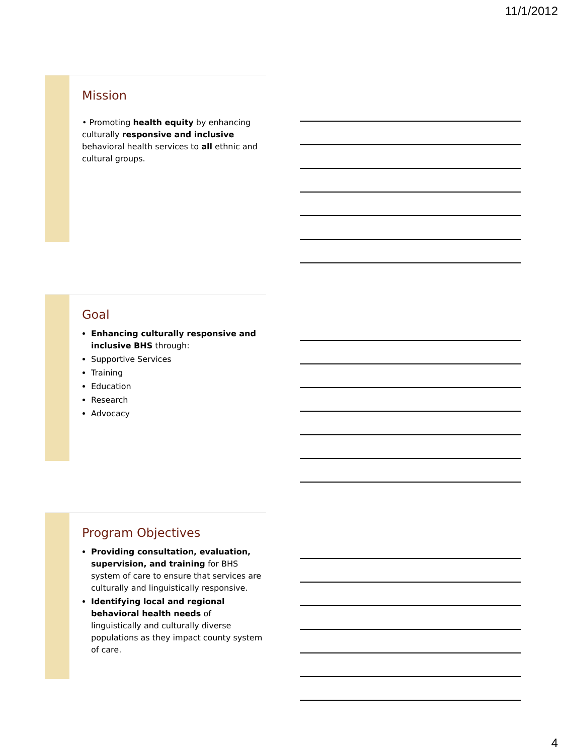11/1/2012
Mission
• Promoting health equity by enhancing culturally responsive and inclusive behavioral health services to all ethnic and cultural groups.
Goal
Enhancing culturally responsive and inclusive BHS through:
Supportive Services
Training
Education
Research
Advocacy
Program Objectives
Providing consultation, evaluation, supervision, and training for BHS system of care to ensure that services are culturally and linguistically responsive.
Identifying local and regional behavioral health needs of linguistically and culturally diverse populations as they impact county system of care.
4